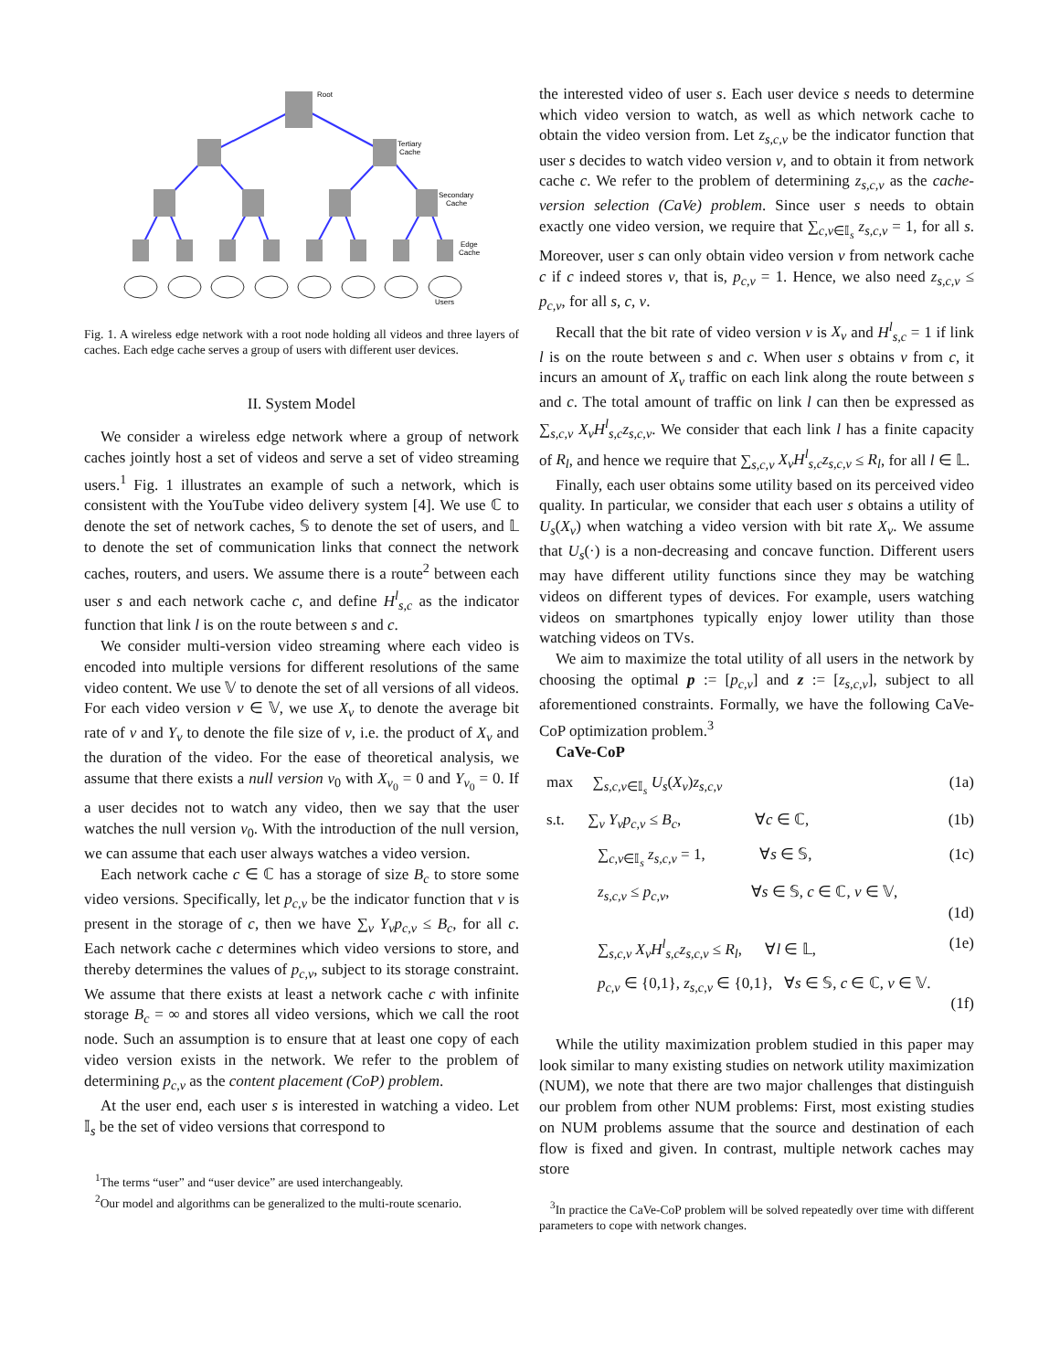Root
Tertiary
Cache
Secondary
Cache
Edge
Cache
Users
Fig. 1. A wireless edge network with a root node holding all videos and three layers of caches. Each edge cache serves a group of users with different user devices.
II. System Model
We consider a wireless edge network where a group of network caches jointly host a set of videos and serve a set of video streaming users.<sup>1</sup> Fig. 1 illustrates an example of such a network, which is consistent with the YouTube video delivery system [4]. We use ℂ to denote the set of network caches, 𝕊 to denote the set of users, and 𝕃 to denote the set of communication links that connect the network caches, routers, and users. We assume there is a route<sup>2</sup> between each user s and each network cache c, and define H<sup>l</sup><sub>s,c</sub> as the indicator function that link l is on the route between s and c.
We consider multi-version video streaming where each video is encoded into multiple versions for different resolutions of the same video content. We use 𝕍 to denote the set of all versions of all videos. For each video version v ∈ 𝕍, we use X<sub>v</sub> to denote the average bit rate of v and Y<sub>v</sub> to denote the file size of v, i.e. the product of X<sub>v</sub> and the duration of the video. For the ease of theoretical analysis, we assume that there exists a null version v<sub>0</sub> with X<sub>v<sub>0</sub></sub> = 0 and Y<sub>v<sub>0</sub></sub> = 0. If a user decides not to watch any video, then we say that the user watches the null version v<sub>0</sub>. With the introduction of the null version, we can assume that each user always watches a video version.
Each network cache c ∈ ℂ has a storage of size B<sub>c</sub> to store some video versions. Specifically, let p<sub>c,v</sub> be the indicator function that v is present in the storage of c, then we have ∑<sub>v</sub> Y<sub>v</sub>p<sub>c,v</sub> ≤ B<sub>c</sub>, for all c. Each network cache c determines which video versions to store, and thereby determines the values of p<sub>c,v</sub>, subject to its storage constraint. We assume that there exists at least a network cache c with infinite storage B<sub>c</sub> = ∞ and stores all video versions, which we call the root node. Such an assumption is to ensure that at least one copy of each video version exists in the network. We refer to the problem of determining p<sub>c,v</sub> as the content placement (CoP) problem.
At the user end, each user s is interested in watching a video. Let 𝕀<sub>s</sub> be the set of video versions that correspond to
<sup>1</sup> The terms “user” and “user device” are used interchangeably.
<sup>2</sup> Our model and algorithms can be generalized to the multi-route scenario.
the interested video of user s. Each user device s needs to determine which video version to watch, as well as which network cache to obtain the video version from. Let z<sub>s,c,v</sub> be the indicator function that user s decides to watch video version v, and to obtain it from network cache c. We refer to the problem of determining z<sub>s,c,v</sub> as the cache-version selection (CaVe) problem. Since user s needs to obtain exactly one video version, we require that ∑<sub>c,v∈𝕀<sub>s</sub></sub> z<sub>s,c,v</sub> = 1, for all s. Moreover, user s can only obtain video version v from network cache c if c indeed stores v, that is, p<sub>c,v</sub> = 1. Hence, we also need z<sub>s,c,v</sub> ≤ p<sub>c,v</sub>, for all s, c, v.
Recall that the bit rate of video version v is X<sub>v</sub> and H<sup>l</sup><sub>s,c</sub> = 1 if link l is on the route between s and c. When user s obtains v from c, it incurs an amount of X<sub>v</sub> traffic on each link along the route between s and c. The total amount of traffic on link l can then be expressed as ∑<sub>s,c,v</sub> X<sub>v</sub>H<sup>l</sup><sub>s,c</sub>z<sub>s,c,v</sub>. We consider that each link l has a finite capacity of R<sub>l</sub>, and hence we require that ∑<sub>s,c,v</sub> X<sub>v</sub>H<sup>l</sup><sub>s,c</sub>z<sub>s,c,v</sub> ≤ R<sub>l</sub>, for all l ∈ 𝕃.
Finally, each user obtains some utility based on its perceived video quality. In particular, we consider that each user s obtains a utility of U<sub>s</sub>(X<sub>v</sub>) when watching a video version with bit rate X<sub>v</sub>. We assume that U<sub>s</sub>(·) is a non-decreasing and concave function. Different users may have different utility functions since they may be watching videos on different types of devices. For example, users watching videos on smartphones typically enjoy lower utility than those watching videos on TVs.
We aim to maximize the total utility of all users in the network by choosing the optimal p := [p<sub>c,v</sub>] and z := [z<sub>s,c,v</sub>], subject to all aforementioned constraints. Formally, we have the following CaVe-CoP optimization problem.<sup>3</sup>
CaVe-CoP
max ∑<sub>s,c,v∈𝕀<sub>s</sub></sub> U<sub>s</sub>(X<sub>v</sub>)z<sub>s,c,v</sub> (1a)
s.t. ∑<sub>v</sub> Y<sub>v</sub>p<sub>c,v</sub> ≤ B<sub>c</sub>, ∀c ∈ ℂ, (1b)
∑<sub>c,v∈𝕀<sub>s</sub></sub> z<sub>s,c,v</sub> = 1, ∀s ∈ 𝕊, (1c)
z<sub>s,c,v</sub> ≤ p<sub>c,v</sub>, ∀s ∈ 𝕊, c ∈ ℂ, v ∈ 𝕍,
(1d)
∑<sub>s,c,v</sub> X<sub>v</sub>H<sup>l</sup><sub>s,c</sub>z<sub>s,c,v</sub> ≤ R<sub>l</sub>, ∀l ∈ 𝕃, (1e)
p<sub>c,v</sub> ∈ {0,1}, z<sub>s,c,v</sub> ∈ {0,1}, ∀s ∈ 𝕊, c ∈ ℂ, v ∈ 𝕍.
(1f)
While the utility maximization problem studied in this paper may look similar to many existing studies on network utility maximization (NUM), we note that there are two major challenges that distinguish our problem from other NUM problems: First, most existing studies on NUM problems assume that the source and destination of each flow is fixed and given. In contrast, multiple network caches may store
<sup>3</sup> In practice the CaVe-CoP problem will be solved repeatedly over time with different parameters to cope with network changes.